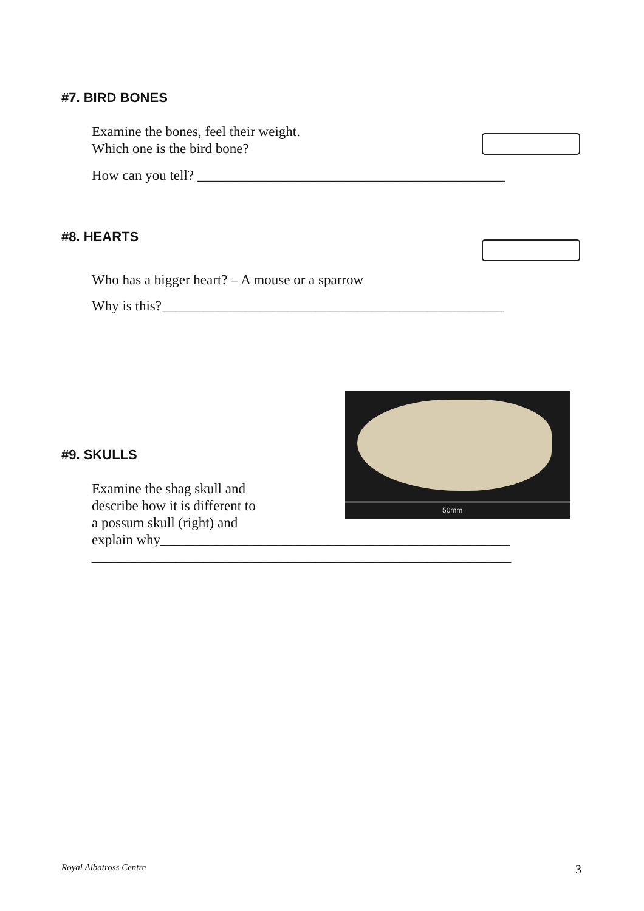#7. BIRD BONES
Examine the bones, feel their weight.
Which one is the bird bone?
How can you tell? ____________________________________________
#8. HEARTS
Who has a bigger heart? – A mouse or a sparrow
Why is this?_________________________________________________
#9. SKULLS
50mm
Examine the shag skull and
describe how it is different to
a possum skull (right) and
explain why__________________________________________________
____________________________________________________________
Royal Albatross Centre 3